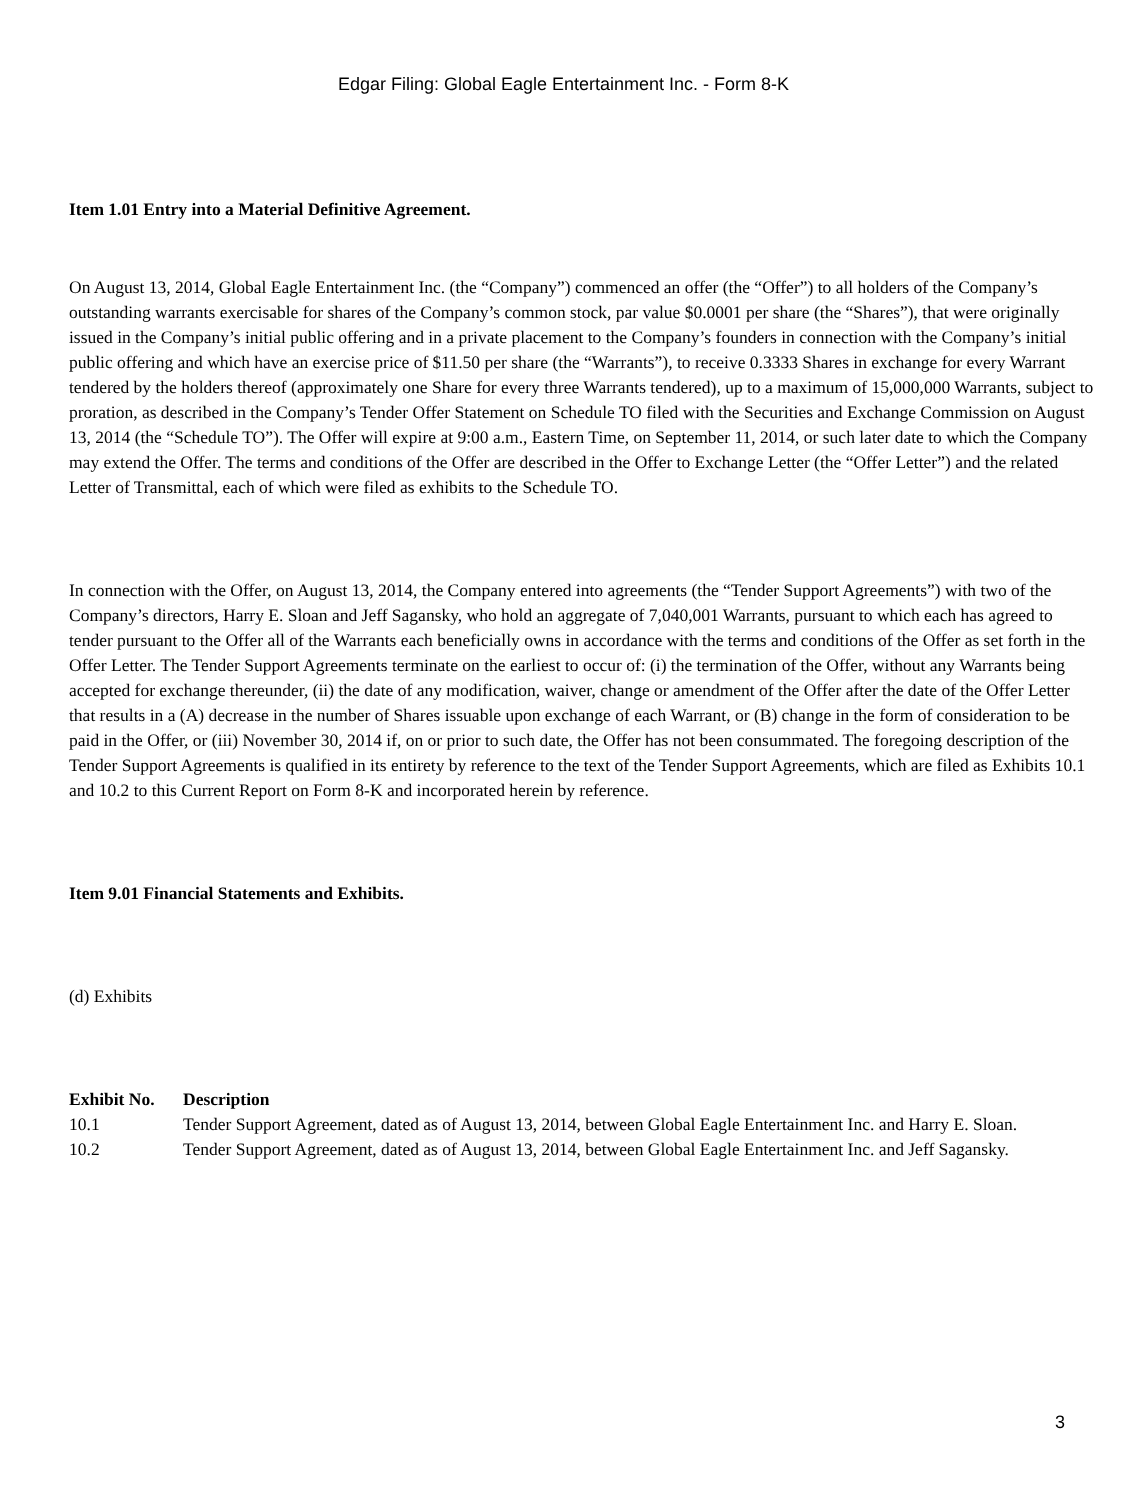Edgar Filing: Global Eagle Entertainment Inc. - Form 8-K
Item 1.01 Entry into a Material Definitive Agreement.
On August 13, 2014, Global Eagle Entertainment Inc. (the “Company”) commenced an offer (the “Offer”) to all holders of the Company’s outstanding warrants exercisable for shares of the Company’s common stock, par value $0.0001 per share (the “Shares”), that were originally issued in the Company’s initial public offering and in a private placement to the Company’s founders in connection with the Company’s initial public offering and which have an exercise price of $11.50 per share (the “Warrants”), to receive 0.3333 Shares in exchange for every Warrant tendered by the holders thereof (approximately one Share for every three Warrants tendered), up to a maximum of 15,000,000 Warrants, subject to proration, as described in the Company’s Tender Offer Statement on Schedule TO filed with the Securities and Exchange Commission on August 13, 2014 (the “Schedule TO”). The Offer will expire at 9:00 a.m., Eastern Time, on September 11, 2014, or such later date to which the Company may extend the Offer. The terms and conditions of the Offer are described in the Offer to Exchange Letter (the “Offer Letter”) and the related Letter of Transmittal, each of which were filed as exhibits to the Schedule TO.
In connection with the Offer, on August 13, 2014, the Company entered into agreements (the “Tender Support Agreements”) with two of the Company’s directors, Harry E. Sloan and Jeff Sagansky, who hold an aggregate of 7,040,001 Warrants, pursuant to which each has agreed to tender pursuant to the Offer all of the Warrants each beneficially owns in accordance with the terms and conditions of the Offer as set forth in the Offer Letter. The Tender Support Agreements terminate on the earliest to occur of: (i) the termination of the Offer, without any Warrants being accepted for exchange thereunder, (ii) the date of any modification, waiver, change or amendment of the Offer after the date of the Offer Letter that results in a (A) decrease in the number of Shares issuable upon exchange of each Warrant, or (B) change in the form of consideration to be paid in the Offer, or (iii) November 30, 2014 if, on or prior to such date, the Offer has not been consummated. The foregoing description of the Tender Support Agreements is qualified in its entirety by reference to the text of the Tender Support Agreements, which are filed as Exhibits 10.1 and 10.2 to this Current Report on Form 8-K and incorporated herein by reference.
Item 9.01 Financial Statements and Exhibits.
(d) Exhibits
| Exhibit No. | Description |
| --- | --- |
| 10.1 | Tender Support Agreement, dated as of August 13, 2014, between Global Eagle Entertainment Inc. and Harry E. Sloan. |
| 10.2 | Tender Support Agreement, dated as of August 13, 2014, between Global Eagle Entertainment Inc. and Jeff Sagansky. |
3